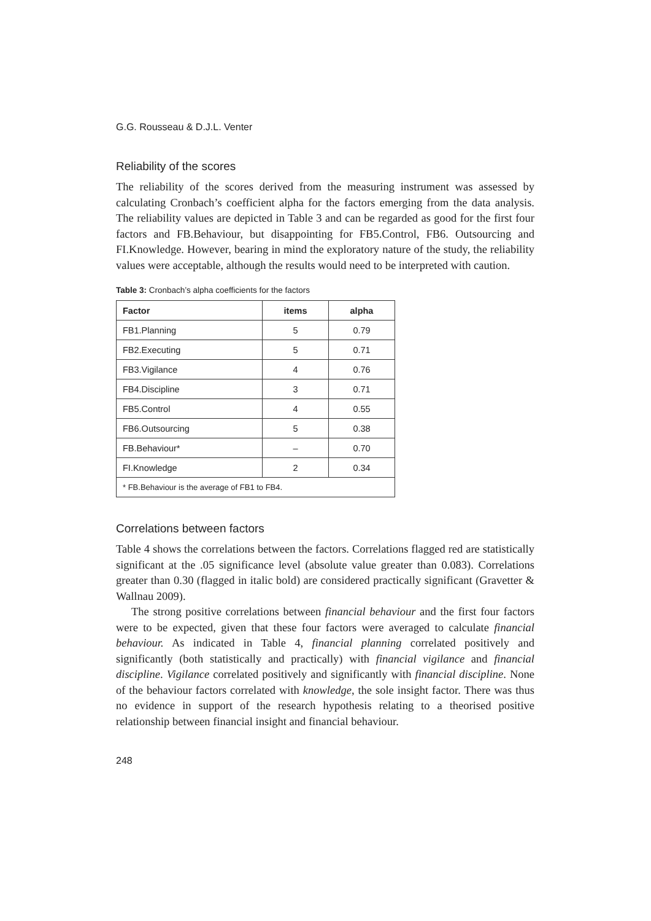G.G. Rousseau & D.J.L. Venter
Reliability of the scores
The reliability of the scores derived from the measuring instrument was assessed by calculating Cronbach’s coefficient alpha for the factors emerging from the data analysis. The reliability values are depicted in Table 3 and can be regarded as good for the first four factors and FB.Behaviour, but disappointing for FB5.Control, FB6. Outsourcing and FI.Knowledge. However, bearing in mind the exploratory nature of the study, the reliability values were acceptable, although the results would need to be interpreted with caution.
Table 3: Cronbach’s alpha coefficients for the factors
| Factor | items | alpha |
| --- | --- | --- |
| FB1.Planning | 5 | 0.79 |
| FB2.Executing | 5 | 0.71 |
| FB3.Vigilance | 4 | 0.76 |
| FB4.Discipline | 3 | 0.71 |
| FB5.Control | 4 | 0.55 |
| FB6.Outsourcing | 5 | 0.38 |
| FB.Behaviour* | – | 0.70 |
| FI.Knowledge | 2 | 0.34 |
| * FB.Behaviour is the average of FB1 to FB4. | | |
Correlations between factors
Table 4 shows the correlations between the factors. Correlations flagged red are statistically significant at the .05 significance level (absolute value greater than 0.083). Correlations greater than 0.30 (flagged in italic bold) are considered practically significant (Gravetter & Wallnau 2009).
The strong positive correlations between financial behaviour and the first four factors were to be expected, given that these four factors were averaged to calculate financial behaviour. As indicated in Table 4, financial planning correlated positively and significantly (both statistically and practically) with financial vigilance and financial discipline. Vigilance correlated positively and significantly with financial discipline. None of the behaviour factors correlated with knowledge, the sole insight factor. There was thus no evidence in support of the research hypothesis relating to a theorised positive relationship between financial insight and financial behaviour.
248